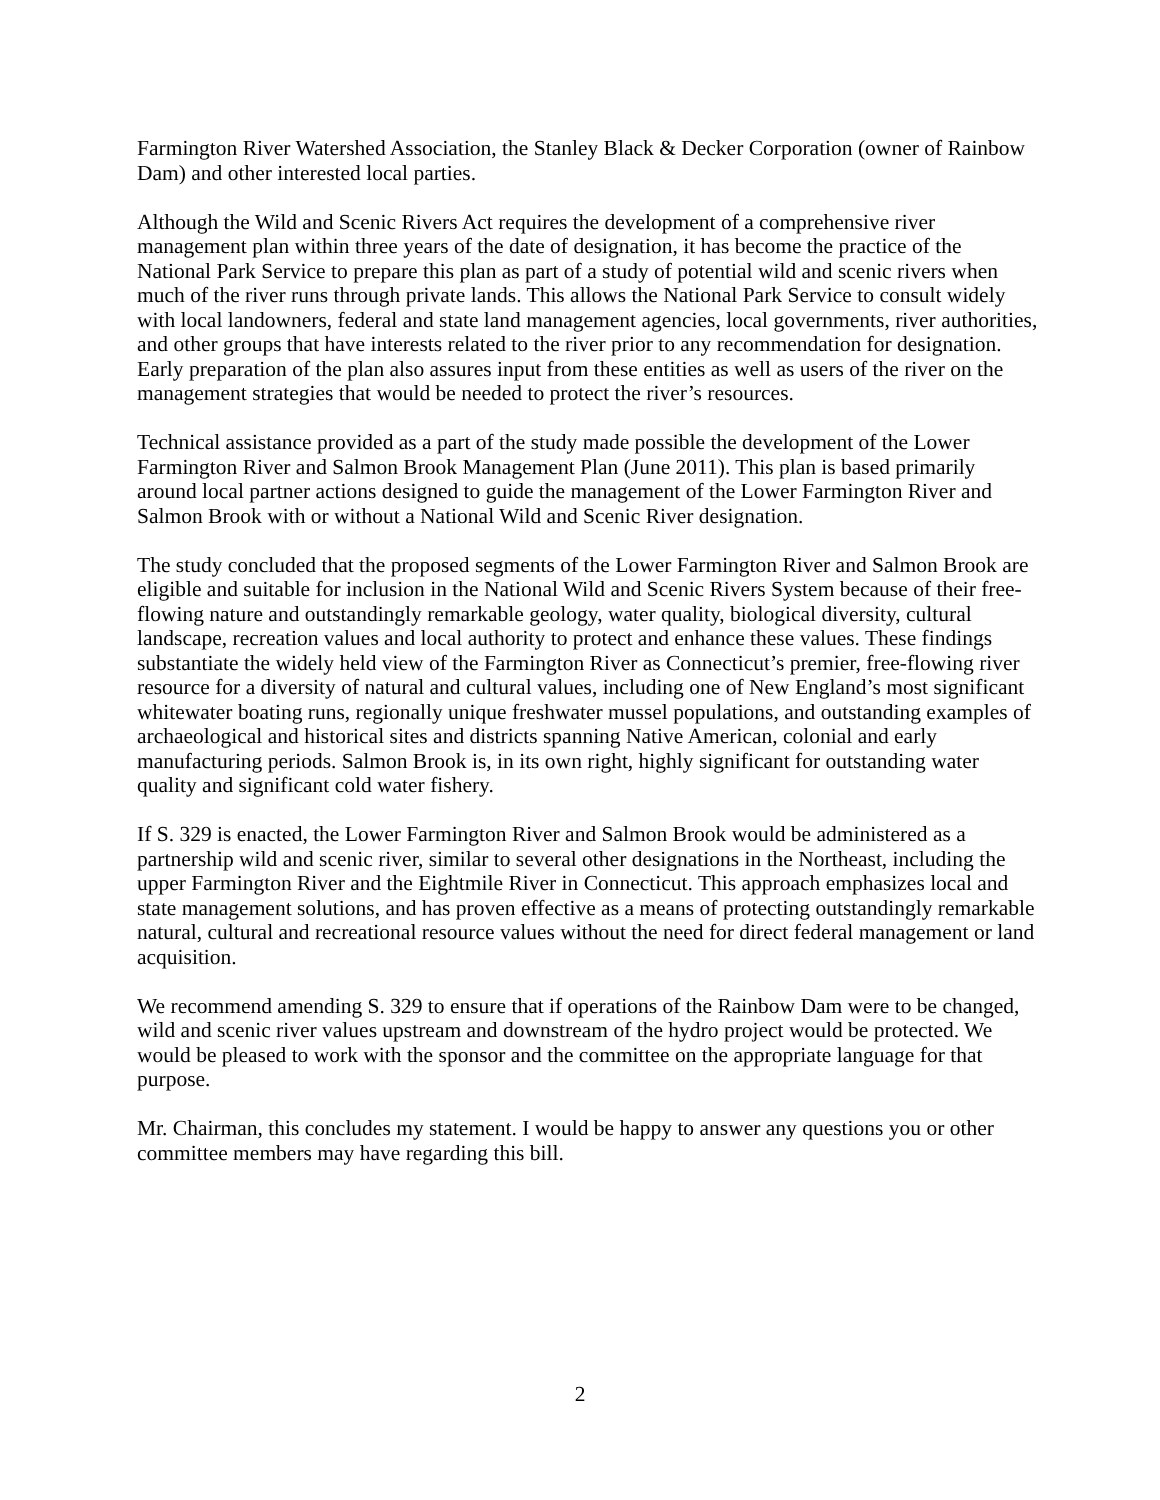Farmington River Watershed Association, the Stanley Black & Decker Corporation (owner of Rainbow Dam) and other interested local parties.
Although the Wild and Scenic Rivers Act requires the development of a comprehensive river management plan within three years of the date of designation, it has become the practice of the National Park Service to prepare this plan as part of a study of potential wild and scenic rivers when much of the river runs through private lands. This allows the National Park Service to consult widely with local landowners, federal and state land management agencies, local governments, river authorities, and other groups that have interests related to the river prior to any recommendation for designation. Early preparation of the plan also assures input from these entities as well as users of the river on the management strategies that would be needed to protect the river’s resources.
Technical assistance provided as a part of the study made possible the development of the Lower Farmington River and Salmon Brook Management Plan (June 2011). This plan is based primarily around local partner actions designed to guide the management of the Lower Farmington River and Salmon Brook with or without a National Wild and Scenic River designation.
The study concluded that the proposed segments of the Lower Farmington River and Salmon Brook are eligible and suitable for inclusion in the National Wild and Scenic Rivers System because of their free-flowing nature and outstandingly remarkable geology, water quality, biological diversity, cultural landscape, recreation values and local authority to protect and enhance these values. These findings substantiate the widely held view of the Farmington River as Connecticut’s premier, free-flowing river resource for a diversity of natural and cultural values, including one of New England’s most significant whitewater boating runs, regionally unique freshwater mussel populations, and outstanding examples of archaeological and historical sites and districts spanning Native American, colonial and early manufacturing periods. Salmon Brook is, in its own right, highly significant for outstanding water quality and significant cold water fishery.
If S. 329 is enacted, the Lower Farmington River and Salmon Brook would be administered as a partnership wild and scenic river, similar to several other designations in the Northeast, including the upper Farmington River and the Eightmile River in Connecticut. This approach emphasizes local and state management solutions, and has proven effective as a means of protecting outstandingly remarkable natural, cultural and recreational resource values without the need for direct federal management or land acquisition.
We recommend amending S. 329 to ensure that if operations of the Rainbow Dam were to be changed, wild and scenic river values upstream and downstream of the hydro project would be protected. We would be pleased to work with the sponsor and the committee on the appropriate language for that purpose.
Mr. Chairman, this concludes my statement. I would be happy to answer any questions you or other committee members may have regarding this bill.
2